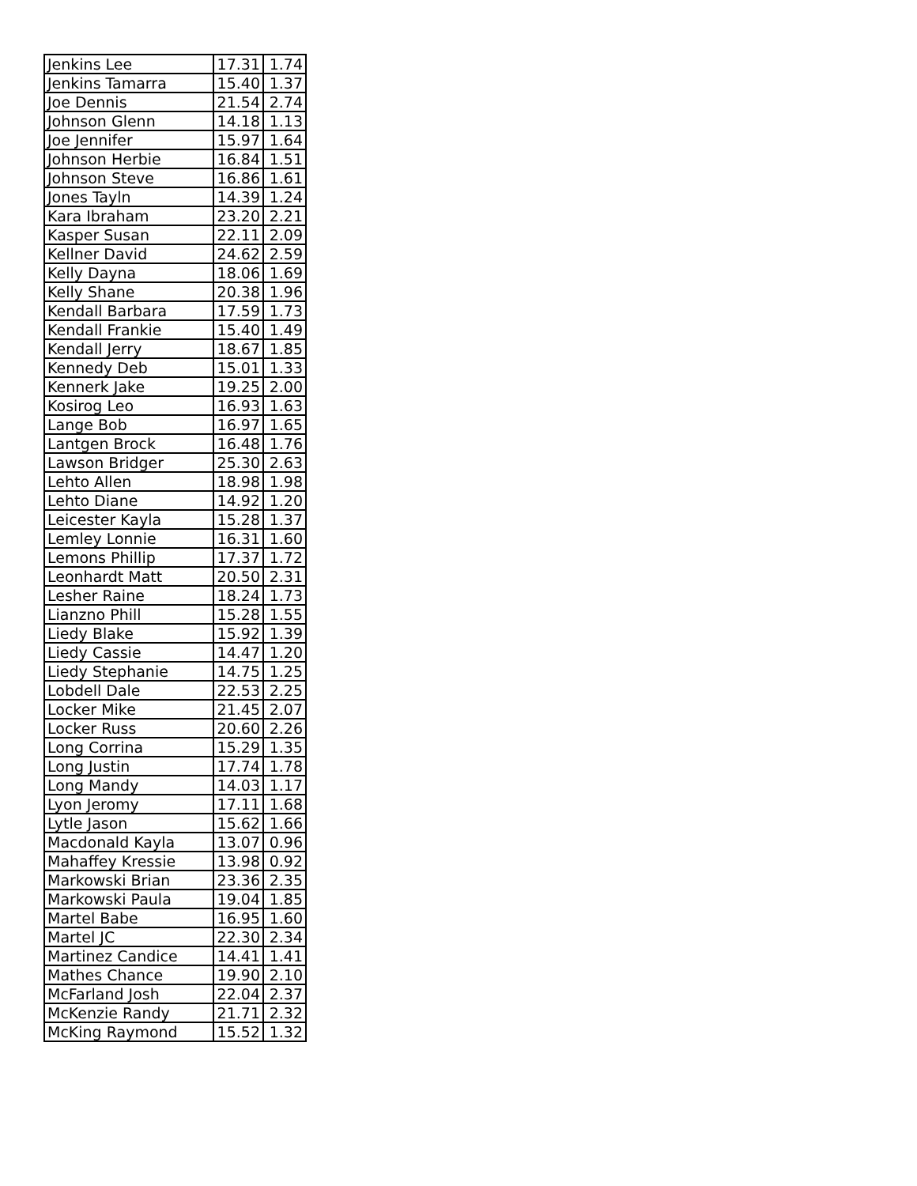| Jenkins Lee | 17.31 | 1.74 |
| Jenkins Tamarra | 15.40 | 1.37 |
| Joe Dennis | 21.54 | 2.74 |
| Johnson Glenn | 14.18 | 1.13 |
| Joe Jennifer | 15.97 | 1.64 |
| Johnson Herbie | 16.84 | 1.51 |
| Johnson Steve | 16.86 | 1.61 |
| Jones Tayln | 14.39 | 1.24 |
| Kara Ibraham | 23.20 | 2.21 |
| Kasper Susan | 22.11 | 2.09 |
| Kellner David | 24.62 | 2.59 |
| Kelly Dayna | 18.06 | 1.69 |
| Kelly Shane | 20.38 | 1.96 |
| Kendall Barbara | 17.59 | 1.73 |
| Kendall Frankie | 15.40 | 1.49 |
| Kendall Jerry | 18.67 | 1.85 |
| Kennedy Deb | 15.01 | 1.33 |
| Kennerk Jake | 19.25 | 2.00 |
| Kosirog Leo | 16.93 | 1.63 |
| Lange Bob | 16.97 | 1.65 |
| Lantgen Brock | 16.48 | 1.76 |
| Lawson Bridger | 25.30 | 2.63 |
| Lehto Allen | 18.98 | 1.98 |
| Lehto Diane | 14.92 | 1.20 |
| Leicester Kayla | 15.28 | 1.37 |
| Lemley Lonnie | 16.31 | 1.60 |
| Lemons Phillip | 17.37 | 1.72 |
| Leonhardt Matt | 20.50 | 2.31 |
| Lesher Raine | 18.24 | 1.73 |
| Lianzno Phill | 15.28 | 1.55 |
| Liedy Blake | 15.92 | 1.39 |
| Liedy Cassie | 14.47 | 1.20 |
| Liedy Stephanie | 14.75 | 1.25 |
| Lobdell Dale | 22.53 | 2.25 |
| Locker Mike | 21.45 | 2.07 |
| Locker Russ | 20.60 | 2.26 |
| Long Corrina | 15.29 | 1.35 |
| Long Justin | 17.74 | 1.78 |
| Long Mandy | 14.03 | 1.17 |
| Lyon Jeromy | 17.11 | 1.68 |
| Lytle Jason | 15.62 | 1.66 |
| Macdonald Kayla | 13.07 | 0.96 |
| Mahaffey Kressie | 13.98 | 0.92 |
| Markowski Brian | 23.36 | 2.35 |
| Markowski Paula | 19.04 | 1.85 |
| Martel Babe | 16.95 | 1.60 |
| Martel JC | 22.30 | 2.34 |
| Martinez Candice | 14.41 | 1.41 |
| Mathes Chance | 19.90 | 2.10 |
| McFarland Josh | 22.04 | 2.37 |
| McKenzie Randy | 21.71 | 2.32 |
| McKing Raymond | 15.52 | 1.32 |